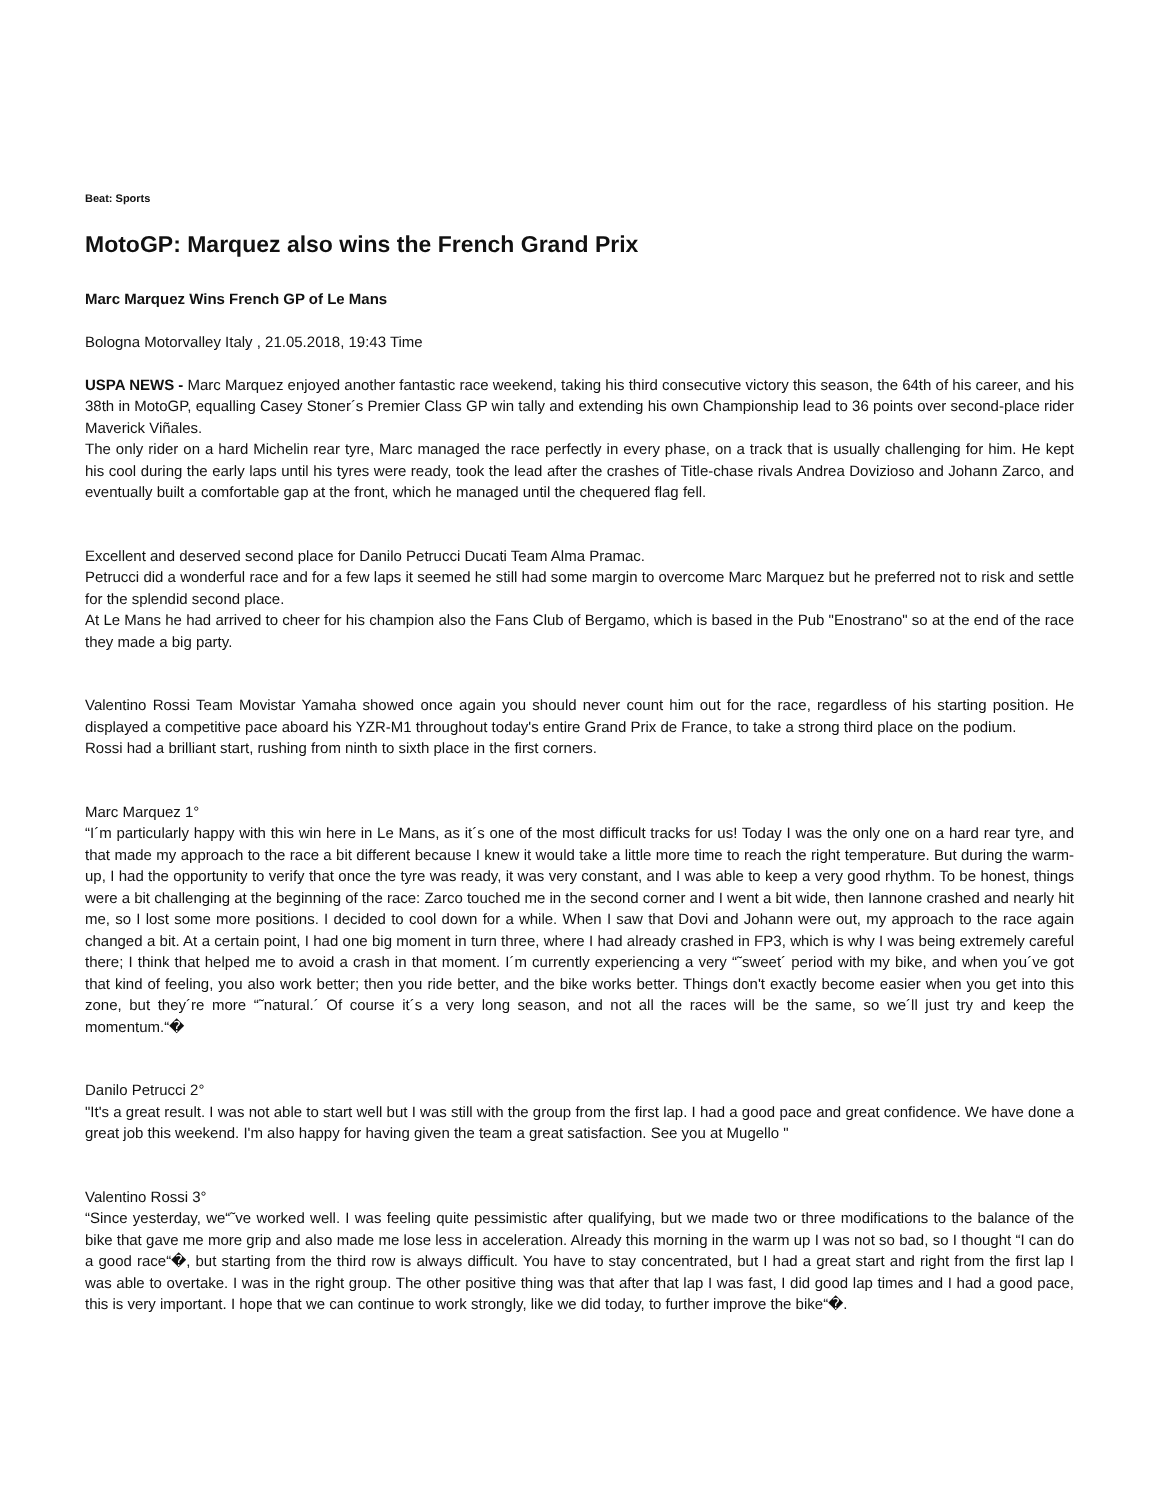Beat: Sports
MotoGP: Marquez also wins the French Grand Prix
Marc Marquez Wins French GP of Le Mans
Bologna Motorvalley Italy , 21.05.2018, 19:43 Time
USPA NEWS - Marc Marquez enjoyed another fantastic race weekend, taking his third consecutive victory this season, the 64th of his career, and his 38th in MotoGP, equalling Casey Stoner´s Premier Class GP win tally and extending his own Championship lead to 36 points over second-place rider Maverick Viñales.
The only rider on a hard Michelin rear tyre, Marc managed the race perfectly in every phase, on a track that is usually challenging for him. He kept his cool during the early laps until his tyres were ready, took the lead after the crashes of Title-chase rivals Andrea Dovizioso and Johann Zarco, and eventually built a comfortable gap at the front, which he managed until the chequered flag fell.
Excellent and deserved second place for Danilo Petrucci Ducati Team Alma Pramac.
Petrucci did a wonderful race and for a few laps it seemed he still had some margin to overcome Marc Marquez but he preferred not to risk and settle for the splendid second place.
At Le Mans he had arrived to cheer for his champion also the Fans Club of Bergamo, which is based in the Pub "Enostrano" so at the end of the race they made a big party.
Valentino Rossi Team Movistar Yamaha showed once again you should never count him out for the race, regardless of his starting position. He displayed a competitive pace aboard his YZR-M1 throughout today's entire Grand Prix de France, to take a strong third place on the podium.
Rossi had a brilliant start, rushing from ninth to sixth place in the first corners.
Marc Marquez 1°
“I´m particularly happy with this win here in Le Mans, as it´s one of the most difficult tracks for us! Today I was the only one on a hard rear tyre, and that made my approach to the race a bit different because I knew it would take a little more time to reach the right temperature. But during the warm-up, I had the opportunity to verify that once the tyre was ready, it was very constant, and I was able to keep a very good rhythm. To be honest, things were a bit challenging at the beginning of the race: Zarco touched me in the second corner and I went a bit wide, then Iannone crashed and nearly hit me, so I lost some more positions. I decided to cool down for a while. When I saw that Dovi and Johann were out, my approach to the race again changed a bit. At a certain point, I had one big moment in turn three, where I had already crashed in FP3, which is why I was being extremely careful there; I think that helped me to avoid a crash in that moment. I´m currently experiencing a very “˜sweet´ period with my bike, and when you´ve got that kind of feeling, you also work better; then you ride better, and the bike works better. Things don't exactly become easier when you get into this zone, but they´re more “˜natural.´ Of course it´s a very long season, and not all the races will be the same, so we´ll just try and keep the momentum.“�
Danilo Petrucci 2°
"It's a great result. I was not able to start well but I was still with the group from the first lap. I had a good pace and great confidence. We have done a great job this weekend. I'm also happy for having given the team a great satisfaction. See you at Mugello "
Valentino Rossi 3°
“Since yesterday, we“˜ve worked well. I was feeling quite pessimistic after qualifying, but we made two or three modifications to the balance of the bike that gave me more grip and also made me lose less in acceleration. Already this morning in the warm up I was not so bad, so I thought “I can do a good race“�, but starting from the third row is always difficult. You have to stay concentrated, but I had a great start and right from the first lap I was able to overtake. I was in the right group. The other positive thing was that after that lap I was fast, I did good lap times and I had a good pace, this is very important. I hope that we can continue to work strongly, like we did today, to further improve the bike“�.